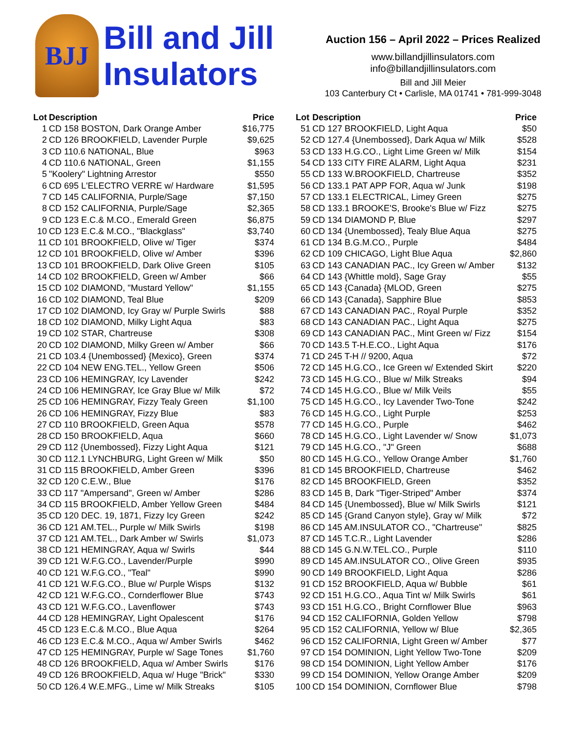BJJ
Bill and Jill
Insulators
Auction 156 – April 2022 – Prices Realized
www.billandjillinsulators.com
info@billandjillinsulators.com
Bill and Jill Meier
103 Canterbury Ct • Carlisle, MA 01741 • 781-999-3048
| Lot | Description | Price |
| --- | --- | --- |
| 1 | CD 158 BOSTON, Dark Orange Amber | $16,775 |
| 2 | CD 126 BROOKFIELD, Lavender Purple | $9,625 |
| 3 | CD 110.6 NATIONAL, Blue | $963 |
| 4 | CD 110.6 NATIONAL, Green | $1,155 |
| 5 | "Koolery" Lightning Arrestor | $550 |
| 6 | CD 695 L'ELECTRO VERRE w/ Hardware | $1,595 |
| 7 | CD 145 CALIFORNIA, Purple/Sage | $7,150 |
| 8 | CD 152 CALIFORNIA, Purple/Sage | $2,365 |
| 9 | CD 123 E.C.& M.CO., Emerald Green | $6,875 |
| 10 | CD 123 E.C.& M.CO., "Blackglass" | $3,740 |
| 11 | CD 101 BROOKFIELD, Olive w/ Tiger | $374 |
| 12 | CD 101 BROOKFIELD, Olive w/ Amber | $396 |
| 13 | CD 101 BROOKFIELD, Dark Olive Green | $105 |
| 14 | CD 102 BROOKFIELD, Green w/ Amber | $66 |
| 15 | CD 102 DIAMOND, "Mustard Yellow" | $1,155 |
| 16 | CD 102 DIAMOND, Teal Blue | $209 |
| 17 | CD 102 DIAMOND, Icy Gray w/ Purple Swirls | $88 |
| 18 | CD 102 DIAMOND, Milky Light Aqua | $83 |
| 19 | CD 102 STAR, Chartreuse | $308 |
| 20 | CD 102 DIAMOND, Milky Green w/ Amber | $66 |
| 21 | CD 103.4 {Unembossed} {Mexico}, Green | $374 |
| 22 | CD 104 NEW ENG.TEL., Yellow Green | $506 |
| 23 | CD 106 HEMINGRAY, Icy Lavender | $242 |
| 24 | CD 106 HEMINGRAY, Ice Gray Blue w/ Milk | $72 |
| 25 | CD 106 HEMINGRAY, Fizzy Tealy Green | $1,100 |
| 26 | CD 106 HEMINGRAY, Fizzy Blue | $83 |
| 27 | CD 110 BROOKFIELD, Green Aqua | $578 |
| 28 | CD 150 BROOKFIELD, Aqua | $660 |
| 29 | CD 112 {Unembossed}, Fizzy Light Aqua | $121 |
| 30 | CD 112.1 LYNCHBURG, Light Green w/ Milk | $50 |
| 31 | CD 115 BROOKFIELD, Amber Green | $396 |
| 32 | CD 120 C.E.W., Blue | $176 |
| 33 | CD 117 "Ampersand", Green w/ Amber | $286 |
| 34 | CD 115 BROOKFIELD, Amber Yellow Green | $484 |
| 35 | CD 120 DEC. 19, 1871, Fizzy Icy Green | $242 |
| 36 | CD 121 AM.TEL., Purple w/ Milk Swirls | $198 |
| 37 | CD 121 AM.TEL., Dark Amber w/ Swirls | $1,073 |
| 38 | CD 121 HEMINGRAY, Aqua w/ Swirls | $44 |
| 39 | CD 121 W.F.G.CO., Lavender/Purple | $990 |
| 40 | CD 121 W.F.G.CO., "Teal" | $990 |
| 41 | CD 121 W.F.G.CO., Blue w/ Purple Wisps | $132 |
| 42 | CD 121 W.F.G.CO., Cornderflower Blue | $743 |
| 43 | CD 121 W.F.G.CO., Lavenflower | $743 |
| 44 | CD 128 HEMINGRAY, Light Opalescent | $176 |
| 45 | CD 123 E.C.& M.CO., Blue Aqua | $264 |
| 46 | CD 123 E.C.& M.CO., Aqua w/ Amber Swirls | $462 |
| 47 | CD 125 HEMINGRAY, Purple w/ Sage Tones | $1,760 |
| 48 | CD 126 BROOKFIELD, Aqua w/ Amber Swirls | $176 |
| 49 | CD 126 BROOKFIELD, Aqua w/ Huge "Brick" | $330 |
| 50 | CD 126.4 W.E.MFG., Lime w/ Milk Streaks | $105 |
| Lot | Description | Price |
| --- | --- | --- |
| 51 | CD 127 BROOKFIELD, Light Aqua | $50 |
| 52 | CD 127.4 {Unembossed}, Dark Aqua w/ Milk | $528 |
| 53 | CD 133 H.G.CO., Light Lime Green w/ Milk | $154 |
| 54 | CD 133 CITY FIRE ALARM, Light Aqua | $231 |
| 55 | CD 133 W.BROOKFIELD, Chartreuse | $352 |
| 56 | CD 133.1 PAT APP FOR, Aqua w/ Junk | $198 |
| 57 | CD 133.1 ELECTRICAL, Limey Green | $275 |
| 58 | CD 133.1 BROOKE'S, Brooke's Blue w/ Fizz | $275 |
| 59 | CD 134 DIAMOND P, Blue | $297 |
| 60 | CD 134 {Unembossed}, Tealy Blue Aqua | $275 |
| 61 | CD 134 B.G.M.CO., Purple | $484 |
| 62 | CD 109 CHICAGO, Light Blue Aqua | $2,860 |
| 63 | CD 143 CANADIAN PAC., Icy Green w/ Amber | $132 |
| 64 | CD 143 {Whittle mold}, Sage Gray | $55 |
| 65 | CD 143 {Canada} {MLOD, Green | $275 |
| 66 | CD 143 {Canada}, Sapphire Blue | $853 |
| 67 | CD 143 CANADIAN PAC., Royal Purple | $352 |
| 68 | CD 143 CANADIAN PAC., Light Aqua | $275 |
| 69 | CD 143 CANADIAN PAC., Mint Green w/ Fizz | $154 |
| 70 | CD 143.5 T-H.E.CO., Light Aqua | $176 |
| 71 | CD 245 T-H // 9200, Aqua | $72 |
| 72 | CD 145 H.G.CO., Ice Green w/ Extended Skirt | $220 |
| 73 | CD 145 H.G.CO., Blue w/ Milk Streaks | $94 |
| 74 | CD 145 H.G.CO., Blue w/ Milk Veils | $55 |
| 75 | CD 145 H.G.CO., Icy Lavender Two-Tone | $242 |
| 76 | CD 145 H.G.CO., Light Purple | $253 |
| 77 | CD 145 H.G.CO., Purple | $462 |
| 78 | CD 145 H.G.CO., Light Lavender w/ Snow | $1,073 |
| 79 | CD 145 H.G.CO., "J" Green | $688 |
| 80 | CD 145 H.G.CO., Yellow Orange Amber | $1,760 |
| 81 | CD 145 BROOKFIELD, Chartreuse | $462 |
| 82 | CD 145 BROOKFIELD, Green | $352 |
| 83 | CD 145 B, Dark "Tiger-Striped" Amber | $374 |
| 84 | CD 145 {Unembossed}, Blue w/ Milk Swirls | $121 |
| 85 | CD 145 {Grand Canyon style}, Gray w/ Milk | $72 |
| 86 | CD 145 AM.INSULATOR CO., "Chartreuse" | $825 |
| 87 | CD 145 T.C.R., Light Lavender | $286 |
| 88 | CD 145 G.N.W.TEL.CO., Purple | $110 |
| 89 | CD 145 AM.INSULATOR CO., Olive Green | $935 |
| 90 | CD 149 BROOKFIELD, Light Aqua | $286 |
| 91 | CD 152 BROOKFIELD, Aqua w/ Bubble | $61 |
| 92 | CD 151 H.G.CO., Aqua Tint w/ Milk Swirls | $61 |
| 93 | CD 151 H.G.CO., Bright Cornflower Blue | $963 |
| 94 | CD 152 CALIFORNIA, Golden Yellow | $798 |
| 95 | CD 152 CALIFORNIA, Yellow w/ Blue | $2,365 |
| 96 | CD 152 CALIFORNIA, Light Green w/ Amber | $77 |
| 97 | CD 154 DOMINION, Light Yellow Two-Tone | $209 |
| 98 | CD 154 DOMINION, Light Yellow Amber | $176 |
| 99 | CD 154 DOMINION, Yellow Orange Amber | $209 |
| 100 | CD 154 DOMINION, Cornflower Blue | $798 |